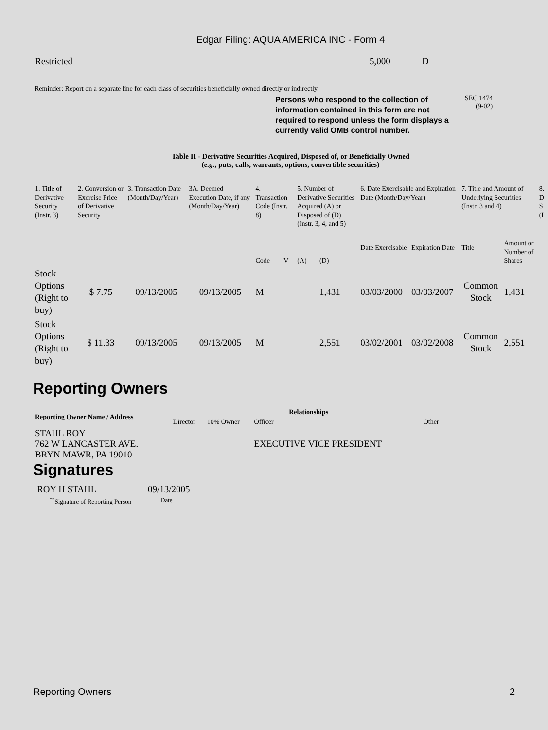Edgar Filing: AQUA AMERICA INC - Form 4
| Restricted | 5,000 | D |
Reminder: Report on a separate line for each class of securities beneficially owned directly or indirectly.
Persons who respond to the collection of information contained in this form are not required to respond unless the form displays a currently valid OMB control number.
SEC 1474
(9-02)
Table II - Derivative Securities Acquired, Disposed of, or Beneficially Owned
(e.g., puts, calls, warrants, options, convertible securities)
| 1. Title of Derivative Security (Instr. 3) | 2. Conversion or Exercise Price of Derivative Security | 3. Transaction Date (Month/Day/Year) | 3A. Deemed Execution Date, if any (Month/Day/Year) | 4. Transaction Code (Instr. 8) | | 5. Number of Derivative Securities Acquired (A) or Disposed of (D) (Instr. 3, 4, and 5) | | 6. Date Exercisable and Expiration Date (Month/Day/Year) | | 7. Title and Amount of Underlying Securities (Instr. 3 and 4) | | 8. D S (I |
| | | | | Code | V | (A) | (D) | Date Exercisable | Expiration Date | Title | Amount or Number of Shares | |
| Stock Options (Right to buy) | $ 7.75 | 09/13/2005 | 09/13/2005 | M | | | 1,431 | 03/03/2000 | 03/03/2007 | Common Stock | 1,431 | |
| Stock Options (Right to buy) | $ 11.33 | 09/13/2005 | 09/13/2005 | M | | | 2,551 | 03/02/2001 | 03/02/2008 | Common Stock | 2,551 | |
Reporting Owners
| Reporting Owner Name / Address | Relationships | | | |
| --- | --- | --- | --- | --- |
| | Director | 10% Owner | Officer | Other |
| STAHL ROY 762 W LANCASTER AVE. BRYN MAWR, PA 19010 | | | EXECUTIVE VICE PRESIDENT | |
Signatures
| ROY H STAHL | 09/13/2005 |
| <sup>**</sup> Signature of Reporting Person | Date |
Reporting Owners 2